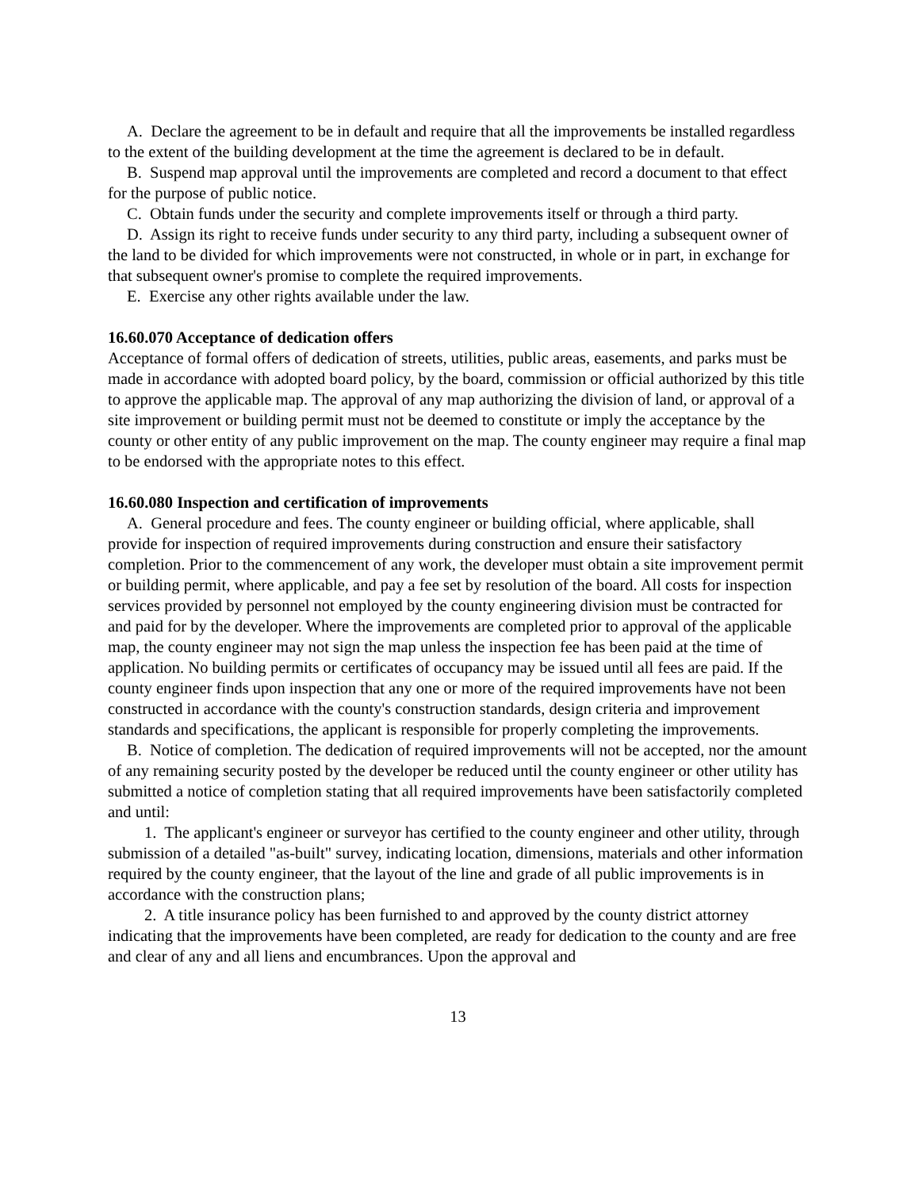A. Declare the agreement to be in default and require that all the improvements be installed regardless to the extent of the building development at the time the agreement is declared to be in default.
B. Suspend map approval until the improvements are completed and record a document to that effect for the purpose of public notice.
C. Obtain funds under the security and complete improvements itself or through a third party.
D. Assign its right to receive funds under security to any third party, including a subsequent owner of the land to be divided for which improvements were not constructed, in whole or in part, in exchange for that subsequent owner's promise to complete the required improvements.
E. Exercise any other rights available under the law.
16.60.070 Acceptance of dedication offers
Acceptance of formal offers of dedication of streets, utilities, public areas, easements, and parks must be made in accordance with adopted board policy, by the board, commission or official authorized by this title to approve the applicable map. The approval of any map authorizing the division of land, or approval of a site improvement or building permit must not be deemed to constitute or imply the acceptance by the county or other entity of any public improvement on the map. The county engineer may require a final map to be endorsed with the appropriate notes to this effect.
16.60.080 Inspection and certification of improvements
A. General procedure and fees. The county engineer or building official, where applicable, shall provide for inspection of required improvements during construction and ensure their satisfactory completion. Prior to the commencement of any work, the developer must obtain a site improvement permit or building permit, where applicable, and pay a fee set by resolution of the board. All costs for inspection services provided by personnel not employed by the county engineering division must be contracted for and paid for by the developer. Where the improvements are completed prior to approval of the applicable map, the county engineer may not sign the map unless the inspection fee has been paid at the time of application. No building permits or certificates of occupancy may be issued until all fees are paid. If the county engineer finds upon inspection that any one or more of the required improvements have not been constructed in accordance with the county's construction standards, design criteria and improvement standards and specifications, the applicant is responsible for properly completing the improvements.
B. Notice of completion. The dedication of required improvements will not be accepted, nor the amount of any remaining security posted by the developer be reduced until the county engineer or other utility has submitted a notice of completion stating that all required improvements have been satisfactorily completed and until:
1. The applicant's engineer or surveyor has certified to the county engineer and other utility, through submission of a detailed "as-built" survey, indicating location, dimensions, materials and other information required by the county engineer, that the layout of the line and grade of all public improvements is in accordance with the construction plans;
2. A title insurance policy has been furnished to and approved by the county district attorney indicating that the improvements have been completed, are ready for dedication to the county and are free and clear of any and all liens and encumbrances. Upon the approval and
13